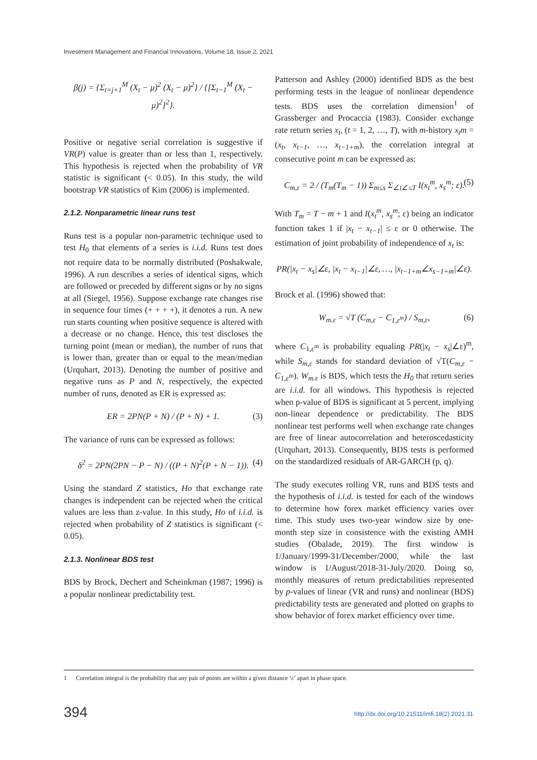Investment Management and Financial Innovations, Volume 18, Issue 2, 2021
β(j) = {Σ<sub>t=j+1</sub><sup>M</sup> (X<sub>t</sub> − μ)<sup>2</sup> (X<sub>t</sub> − μ)<sup>2</sup>} / {[Σ<sub>t−1</sub><sup>M</sup> (X<sub>t</sub> − μ)<sup>2</sup>]<sup>2</sup>}.
Positive or negative serial correlation is suggestive if VR(P) value is greater than or less than 1, respectively. This hypothesis is rejected when the probability of VR statistic is significant (< 0.05). In this study, the wild bootstrap VR statistics of Kim (2006) is implemented.
2.1.2. Nonparametric linear runs test
Runs test is a popular non-parametric technique used to test H<sub>0</sub> that elements of a series is i.i.d. Runs test does not require data to be normally distributed (Poshakwale, 1996). A run describes a series of identical signs, which are followed or preceded by different signs or by no signs at all (Siegel, 1956). Suppose exchange rate changes rise in sequence four times (+ + + +), it denotes a run. A new run starts counting when positive sequence is altered with a decrease or no change. Hence, this test discloses the turning point (mean or median), the number of runs that is lower than, greater than or equal to the mean/median (Urquhart, 2013). Denoting the number of positive and negative runs as P and N, respectively, the expected number of runs, denoted as ER is expressed as:
ER = 2PN(P + N) / (P + N) + 1. (3)
The variance of runs can be expressed as follows:
δ<sup>2</sup> = 2PN(2PN − P − N) / ((P + N)<sup>2</sup>(P + N − 1)). (4)
Using the standard Z statistics, Ho that exchange rate changes is independent can be rejected when the critical values are less than z-value. In this study, Ho of i.i.d. is rejected when probability of Z statistics is significant (< 0.05).
2.1.3. Nonlinear BDS test
BDS by Brock, Dechert and Scheinkman (1987; 1996) is a popular nonlinear predictability test.
Patterson and Ashley (2000) identified BDS as the best performing tests in the league of nonlinear dependence tests. BDS uses the correlation dimension<sup>1</sup> of Grassberger and Procaccia (1983). Consider exchange rate return series x<sub>t</sub>, (t = 1, 2, …, T), with m-history x<sub>t</sub>m = (x<sub>t</sub>, x<sub>t−1</sub>, …, x<sub>t−1+m</sub>), the correlation integral at consecutive point m can be expressed as:
C<sub>m,ε</sub> = 2 / (T<sub>m</sub>(T<sub>m</sub> − 1)) Σ<sub>m≤s</sub> Σ<sub>∠t∠≤T</sub> I(x<sub>t</sub><sup>m</sup>, x<sub>s</sub><sup>m</sup>; ε). (5)
With T<sub>m</sub> = T − m + 1 and I(x<sub>t</sub><sup>m</sup>, x<sub>s</sub><sup>m</sup>; ε) being an indicator function takes 1 if |x<sub>t</sub> − x<sub>t−1</sub>| ≤ ε or 0 otherwise. The estimation of joint probability of independence of x<sub>t</sub> is:
PR(|x<sub>t</sub> − x<sub>s</sub>|∠ε, |x<sub>t</sub> − x<sub>t−1</sub>|∠ε, …, |x<sub>t−1+m</sub>∠x<sub>s−1+m</sub>|∠ε).
Brock et al. (1996) showed that:
W<sub>m.ε</sub> = √T (C<sub>m,ε</sub> − C<sub>1,ε<sup>m</sup></sub>) / S<sub>m,ε</sub>, (6)
where C<sub>1,ε<sup>m</sup></sub> is probability equaling PR(|x<sub>t</sub> − x<sub>s</sub>|∠ε)<sup>m</sup>, while S<sub>m,ε</sub> stands for standard deviation of √T(C<sub>m,ε</sub> − C<sub>1,ε<sup>m</sup></sub>). W<sub>m.ε</sub> is BDS, which tests the H<sub>0</sub> that return series are i.i.d. for all windows. This hypothesis is rejected when p-value of BDS is significant at 5 percent, implying non-linear dependence or predictability. The BDS nonlinear test performs well when exchange rate changes are free of linear autocorrelation and heteroscedasticity (Urquhart, 2013). Consequently, BDS tests is performed on the standardized residuals of AR-GARCH (p, q).
The study executes rolling VR, runs and BDS tests and the hypothesis of i.i.d. is tested for each of the windows to determine how forex market efficiency varies over time. This study uses two-year window size by one-month step size in consistence with the existing AMH studies (Obalade, 2019). The first window is 1/January/1999-31/December/2000, while the last window is 1/August/2018-31-July/2020. Doing so, monthly measures of return predictabilities represented by p-values of linear (VR and runs) and nonlinear (BDS) predictability tests are generated and plotted on graphs to show behavior of forex market efficiency over time.
1 Correlation integral is the probability that any pair of points are within a given distance ‘ε’ apart in phase space.
394
http://dx.doi.org/10.21511/imfi.18(2).2021.31